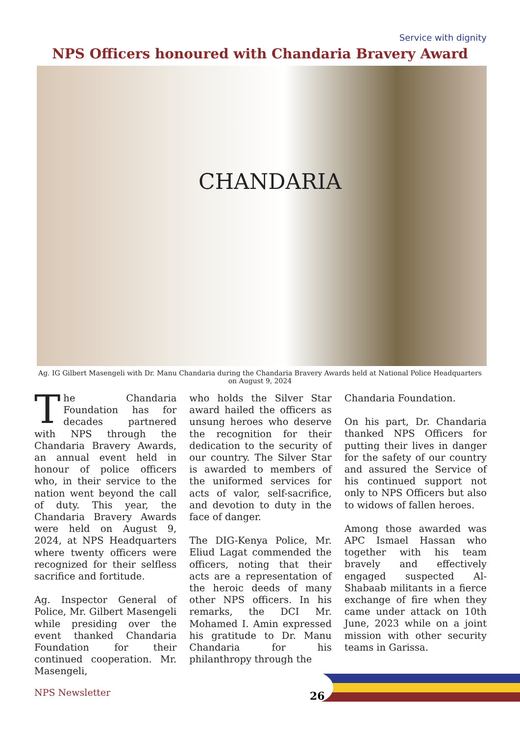Service with dignity
NPS Officers honoured with Chandaria Bravery Award
CHANDARIA
Ag. IG Gilbert Masengeli with Dr. Manu Chandaria during the Chandaria Bravery Awards held at National Police Headquarters on August 9, 2024
The Chandaria Foundation has for decades partnered with NPS through the Chandaria Bravery Awards, an annual event held in honour of police officers who, in their service to the nation went beyond the call of duty. This year, the Chandaria Bravery Awards were held on August 9, 2024, at NPS Headquarters where twenty officers were recognized for their selfless sacrifice and fortitude.
Ag. Inspector General of Police, Mr. Gilbert Masengeli while presiding over the event thanked Chandaria Foundation for their continued cooperation. Mr. Masengeli,
who holds the Silver Star award hailed the officers as unsung heroes who deserve the recognition for their dedication to the security of our country. The Silver Star is awarded to members of the uniformed services for acts of valor, self-sacrifice, and devotion to duty in the face of danger.
The DIG-Kenya Police, Mr. Eliud Lagat commended the officers, noting that their acts are a representation of the heroic deeds of many other NPS officers. In his remarks, the DCI Mr. Mohamed I. Amin expressed his gratitude to Dr. Manu Chandaria for his philanthropy through the
Chandaria Foundation.
On his part, Dr. Chandaria thanked NPS Officers for putting their lives in danger for the safety of our country and assured the Service of his continued support not only to NPS Officers but also to widows of fallen heroes.
Among those awarded was APC Ismael Hassan who together with his team bravely and effectively engaged suspected Al-Shabaab militants in a fierce exchange of fire when they came under attack on 10th June, 2023 while on a joint mission with other security teams in Garissa.
NPS Newsletter 26